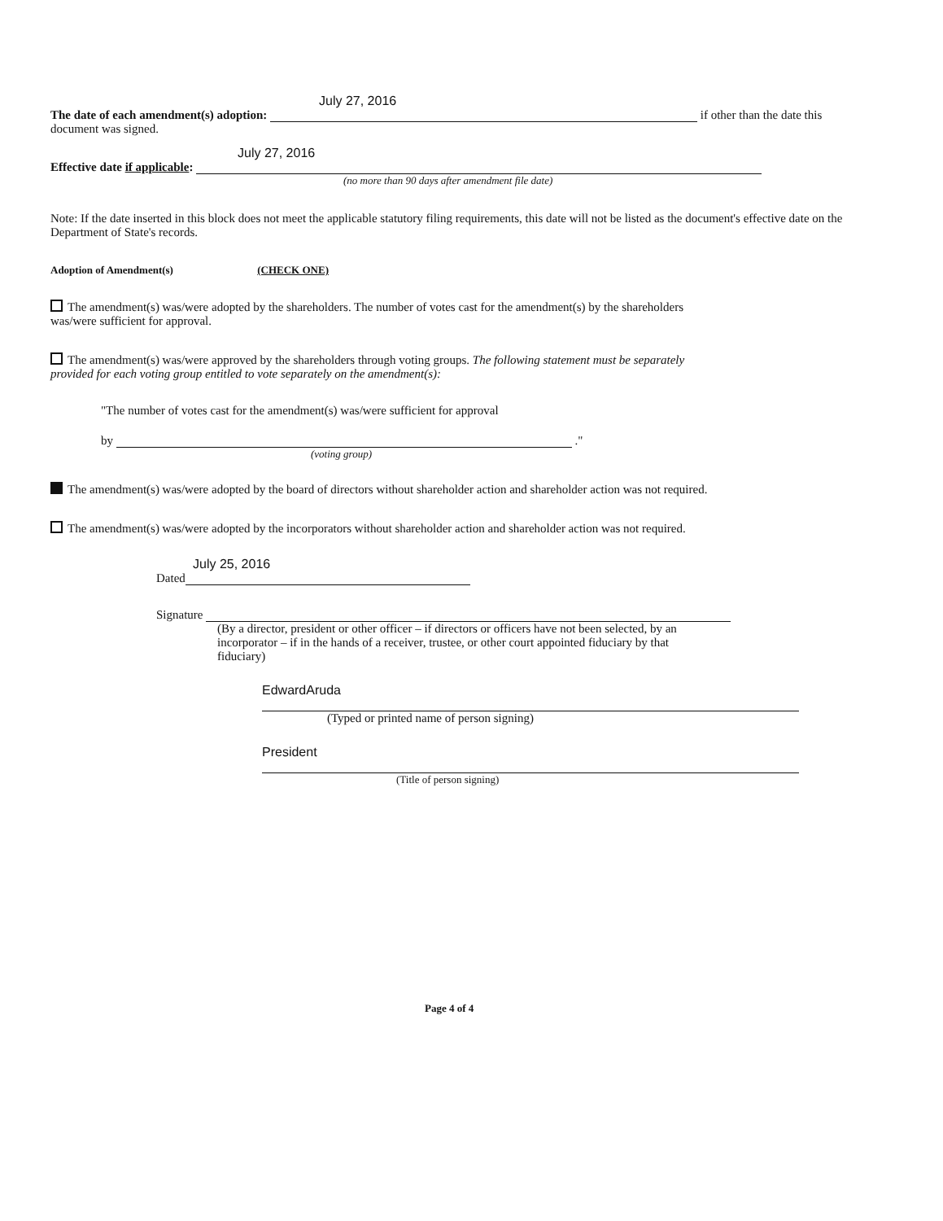July 27, 2016
The date of each amendment(s) adoption: if other than the date this document was signed.
July 27, 2016
Effective date if applicable:
(no more than 90 days after amendment file date)
Note: If the date inserted in this block does not meet the applicable statutory filing requirements, this date will not be listed as the document's effective date on the Department of State's records.
Adoption of Amendment(s) (CHECK ONE)
The amendment(s) was/were adopted by the shareholders. The number of votes cast for the amendment(s) by the shareholders was/were sufficient for approval.
The amendment(s) was/were approved by the shareholders through voting groups. The following statement must be separately provided for each voting group entitled to vote separately on the amendment(s):
"The number of votes cast for the amendment(s) was/were sufficient for approval
by ."
(voting group)
The amendment(s) was/were adopted by the board of directors without shareholder action and shareholder action was not required.
The amendment(s) was/were adopted by the incorporators without shareholder action and shareholder action was not required.
July 25, 2016
Dated
Signature
(By a director, president or other officer – if directors or officers have not been selected, by an incorporator – if in the hands of a receiver, trustee, or other court appointed fiduciary by that fiduciary)
EdwardAruda
(Typed or printed name of person signing)
President
(Title of person signing)
Page 4 of 4